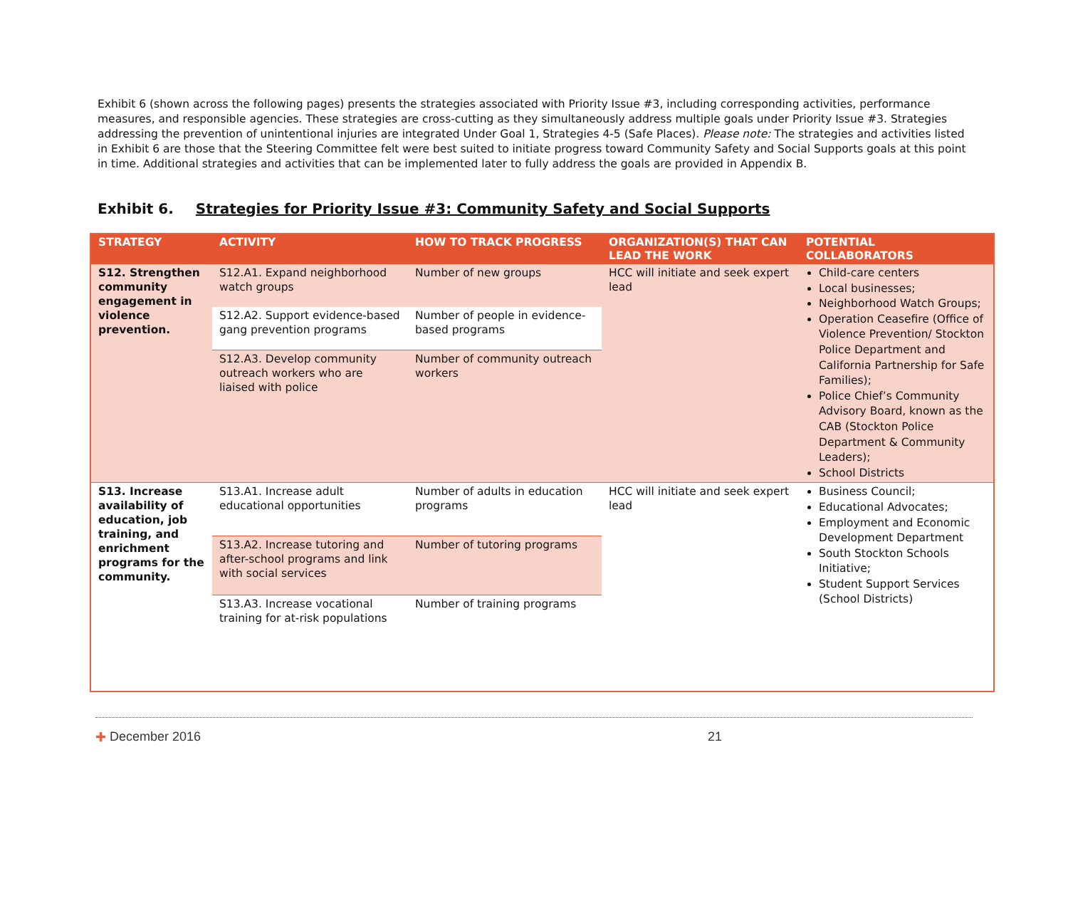Exhibit 6 (shown across the following pages) presents the strategies associated with Priority Issue #3, including corresponding activities, performance measures, and responsible agencies. These strategies are cross-cutting as they simultaneously address multiple goals under Priority Issue #3. Strategies addressing the prevention of unintentional injuries are integrated Under Goal 1, Strategies 4-5 (Safe Places). Please note: The strategies and activities listed in Exhibit 6 are those that the Steering Committee felt were best suited to initiate progress toward Community Safety and Social Supports goals at this point in time. Additional strategies and activities that can be implemented later to fully address the goals are provided in Appendix B.
Exhibit 6. Strategies for Priority Issue #3: Community Safety and Social Supports
| STRATEGY | ACTIVITY | HOW TO TRACK PROGRESS | ORGANIZATION(S) THAT CAN LEAD THE WORK | POTENTIAL COLLABORATORS |
| --- | --- | --- | --- | --- |
| S12. Strengthen community engagement in violence prevention. | S12.A1. Expand neighborhood watch groups | Number of new groups | HCC will initiate and seek expert lead | Child-care centers Local businesses; Neighborhood Watch Groups; Operation Ceasefire (Office of Violence Prevention/ Stockton Police Department and California Partnership for Safe Families); Police Chief’s Community Advisory Board, known as the CAB (Stockton Police Department & Community Leaders); School Districts |
| | S12.A2. Support evidence-based gang prevention programs | Number of people in evidence-based programs | | |
| | S12.A3. Develop community outreach workers who are liaised with police | Number of community outreach workers | | |
| S13. Increase availability of education, job training, and enrichment programs for the community. | S13.A1. Increase adult educational opportunities | Number of adults in education programs | HCC will initiate and seek expert lead | Business Council; Educational Advocates; Employment and Economic Development Department South Stockton Schools Initiative; Student Support Services (School Districts) |
| | S13.A2. Increase tutoring and after-school programs and link with social services | Number of tutoring programs | | |
| | S13.A3. Increase vocational training for at-risk populations | Number of training programs | | |
✚ December 2016 21